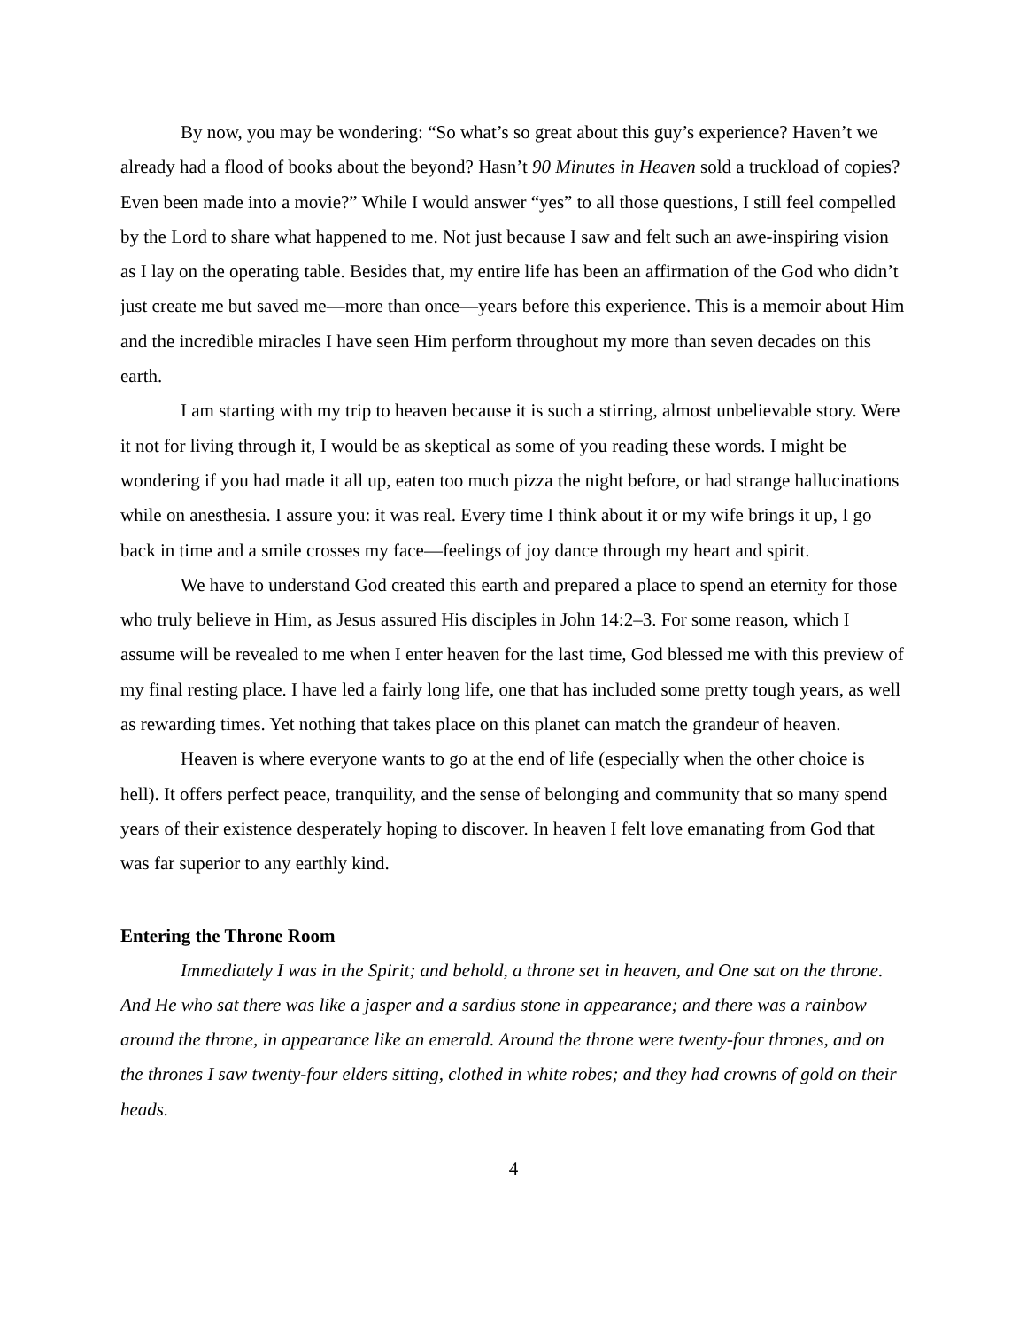By now, you may be wondering: “So what’s so great about this guy’s experience? Haven’t we already had a flood of books about the beyond? Hasn’t 90 Minutes in Heaven sold a truckload of copies? Even been made into a movie?” While I would answer “yes” to all those questions, I still feel compelled by the Lord to share what happened to me. Not just because I saw and felt such an awe-inspiring vision as I lay on the operating table. Besides that, my entire life has been an affirmation of the God who didn’t just create me but saved me—more than once—years before this experience. This is a memoir about Him and the incredible miracles I have seen Him perform throughout my more than seven decades on this earth.
I am starting with my trip to heaven because it is such a stirring, almost unbelievable story. Were it not for living through it, I would be as skeptical as some of you reading these words. I might be wondering if you had made it all up, eaten too much pizza the night before, or had strange hallucinations while on anesthesia. I assure you: it was real. Every time I think about it or my wife brings it up, I go back in time and a smile crosses my face—feelings of joy dance through my heart and spirit.
We have to understand God created this earth and prepared a place to spend an eternity for those who truly believe in Him, as Jesus assured His disciples in John 14:2–3. For some reason, which I assume will be revealed to me when I enter heaven for the last time, God blessed me with this preview of my final resting place. I have led a fairly long life, one that has included some pretty tough years, as well as rewarding times. Yet nothing that takes place on this planet can match the grandeur of heaven.
Heaven is where everyone wants to go at the end of life (especially when the other choice is hell). It offers perfect peace, tranquility, and the sense of belonging and community that so many spend years of their existence desperately hoping to discover. In heaven I felt love emanating from God that was far superior to any earthly kind.
Entering the Throne Room
Immediately I was in the Spirit; and behold, a throne set in heaven, and One sat on the throne. And He who sat there was like a jasper and a sardius stone in appearance; and there was a rainbow around the throne, in appearance like an emerald. Around the throne were twenty-four thrones, and on the thrones I saw twenty-four elders sitting, clothed in white robes; and they had crowns of gold on their heads.
4